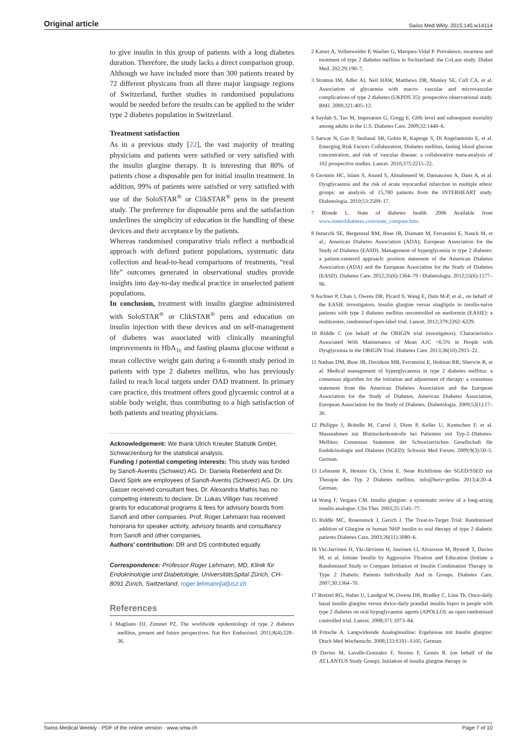Original article Swiss Med Wkly. 2015;145:w14114
to give insulin in this group of patients with a long diabetes duration. Therefore, the study lacks a direct comparison group. Although we have included more than 300 patients treated by 72 different physicans from all three major language regions of Switzerland, further studies in randomised populations would be needed before the results can be applied to the wider type 2 diabetes population in Switzerland.
Treatment satisfaction
As in a previous study [22], the vast majority of treating physicians and patients were satisfied or very satisfied with the insulin glargine therapy. It is interesting that 80% of patients chose a disposable pen for initial insulin treatment. In addition, 99% of patients were satisfied or very satisfied with use of the SoloSTAR<sup>®</sup> or ClikSTAR<sup>®</sup> pens in the present study. The preference for disposable pens and the satisfaction underlines the simplicity of education in the handling of these devices and their acceptance by the patients.
Whereas randomised comparative trials reflect a methodical approach with defined patient populations, systematic data collection and head-to-head comparisons of treatments, “real life” outcomes generated in observational studies provide insights into day-to-day medical practice in unselected patient populations.
In conclusion, treatment with insulin glargine administered with SoloSTAR<sup>®</sup> or ClikSTAR<sup>®</sup> pens and education on insulin injection with these devices and on self-management of diabetes was associated with clinically meaningful improvements in HbA<sub>1c</sub> and fasting plasma glucose without a mean collective weight gain during a 6-month study period in patients with type 2 diabetes mellitus, who has previously failed to reach local targets under OAD treatment. In primary care practice, this treatment offers good glycaemic control at a stable body weight, thus contributing to a high satisfaction of both patients and treating physicians.
Acknowledgement: We thank Ulrich Kreuter Statistik GmbH, Schwarzenburg for the statistical analysis.
Funding / potential competing interests: This study was funded by Sanofi-Aventis (Schweiz) AG. Dr. Daniela Riebenfeld and Dr. David Spirk are employees of Sanofi-Aventis (Schweiz) AG. Dr. Urs Gasser received consultant fees. Dr. Alexandra Mathis has no competing interests to declare. Dr. Lukas Villiger has received grants for educational programs & fees for advisory boards from Sanofi and other companies. Prof. Roger Lehmann has received honoraria for speaker activity, advisory boards and consultancy from Sanofi and other companies.
Authors’ contribution: DR and DS contributed equally.
Correspondence: Professor Roger Lehmann, MD, Klinik für Endokrinologie und Diabetologie, UniversitätsSpital Zürich, CH-8091 Zürich, Switzerland, roger.lehmann[at]usz.ch
References
1 Magliano DJ, Zimmet PZ. The worldwide epidemiology of type 2 diabetes mellitus, present and future perspectives. Nat Rev Endocrinol. 2011;8(4):228–36.
2 Kaiser A, Vollenweider P, Waeber G, Marques-Vidal P. Prevalence, awarness and treatment of type 2 diabetes mellitus in Switzerland: the CoLaus study. Diabet Med. 202;29:190–7.
3 Stratton IM, Adler AI, Neil HAW, Matthews DR, Manley SE, Cull CA, et al. Association of glycaemia with macro- vascular and microvascular complications of type 2 diabetes (UKPDS 35): prospective observational study. BMJ. 2000;321:405–12.
4 Saydah S, Tao M, Imperatore G, Gregg E. GHb level and subsequent mortality among adults in the U.S. Diabetes Care. 2009;32:1440–6.
5 Sarwar N, Gao P, Seshasai SR, Gobin R, Kaptoge S, Di Angelantonio E, et al. Emerging Risk Factors Collaboration. Diabetes mellitus, fasting blood glucose concentration, and risk of vascular disease: a collaborative meta-analysis of 102 prospective studies. Lancet. 2010;375:2215–22.
6 Gerstein HC, Islam S, Anand S, Almahmeed W, Damasceno A, Dans A, et al. Dysglycaemia and the risk of acute myocardial infarction in multiple ethnic groups: an analysis of 15,780 patients from the INTERHEART study. Diabetologia. 2010;53:2509–17.
7 Blonde L. State of diabetes health. 2006 Available from www.stateofdiabetes.com/state_compare.htm.
8 Inzucchi SE, Bergenstal RM, Buse JB, Diamant M, Ferrannini E, Nauck M, et al.; American Diabetes Association (ADA); European Association for the Study of Diabetes (EASD). Management of hyperglycemia in type 2 diabetes: a patient-centered approach: position statement of the American Diabetes Association (ADA) and the European Association for the Study of Diabetes (EASD). Diabetes Care. 2012;35(6):1364–79 / Diabetologia. 2012;55(6):1577–96.
9 Aschner P, Chan J, Owens DR, Picard S, Wang E, Dain M-P, et al., on behalf of the EASIE investigators. Insulin glargine versus sitagliptin in insulin-naive patients with type 2 diabetes mellitus uncontrolled on metformin (EASIE): a multicentre, randomised open-label trial. Lancet. 2012;379:2262–6229.
10 Riddle C (on behalf of the ORIGIN trial investigators). Characteristics Associated With Maintenance of Mean A1C <6.5% in People with Dysglycemia in the ORIGIN Trial. Diabetes Care. 2013;36(10):2915–22.
11 Nathan DM, Buse JB, Davidson MB, Ferrannini E, Holman RR, Sherwin R, et al. Medical management of hyperglycaemia in type 2 diabetes mellitus: a consensus algorithm for the initiation and adjustment of therapy: a consensus statement from the American Diabetes Association and the European Association for the Study of Diabetes. American Diabetes Association, European Association for the Study of Diabetes. Diabetologia. 2009;52(1):17–30.
12 Philippe J, Brändle M, Carrel J, Diem P, Keller U, Kuntschen F, et al. Massnahmen zur Blutzuckerkontrolle bei Patienten mit Typ-2–Diabetes-Mellitus: Consensus Statement der Schweizerischen Gesellschaft für Endokrinologie und Diabetes (SGED): Schweiz Med Forum. 2009;9(3):50–5. German.
13 Lehmann R, Henzen Ch, Christ E. Neue Richtlinien der SGED/SSED zur Therapie des Typ 2 Diabetes mellitus. info@herz+gefäss 2013;4:20–4. German.
14 Wang F, Vergara CM. Insulin glargine: a systematic review of a long-acting insulin analogue. Clin Ther. 2003;25:1541–77.
15 Riddle MC, Rosenstock J, Gerich J. The Treat-to-Target Trial: Randomised addition of Glargine or human NHP insulin to oral therapy of type 2 diabetic patients Diabetes Care. 2003;26(11):3080–6.
16 Yki-Jarvinen H, Yki-Järvinen H, Juurinen Ll, Alvarsson M, Bystedt T, Davies M, et al. Initiate Insulin by Aggressive Titration and Education (Initiate a Randomized Study to Compare Initiation of Insulin Combination Therapy in Type 2 Diabetic Patients Individually And in Groups. Diabetes Care. 2007;30:1364–70.
17 Bretzel RG, Nuber U, Landgraf W, Owens DR, Bradley C, Linn Th. Once-daily basal insulin glargine versus thrice-daily prandial insulin lispro in people with type 2 diabetes on oral hypoglycaemic agents (APOLLO): an open randomised controlled trial. Lancet. 2008;371:1073–84.
18 Fritsche A. Langwirkende Analoginsuline: Ergebnisse mit Insulin glargine: Dtsch Med Wochenschr. 2008;133:S101–S105. German.
19 Davies M, Lavalle-Gonzalez F, Storms F, Gomis R. (on behalf of the AT.LANTUS Study Group). Initiation of insulin glargine therapy in
Swiss Medical Weekly · PDF of the online version · www.smw.ch Page 7 of 10